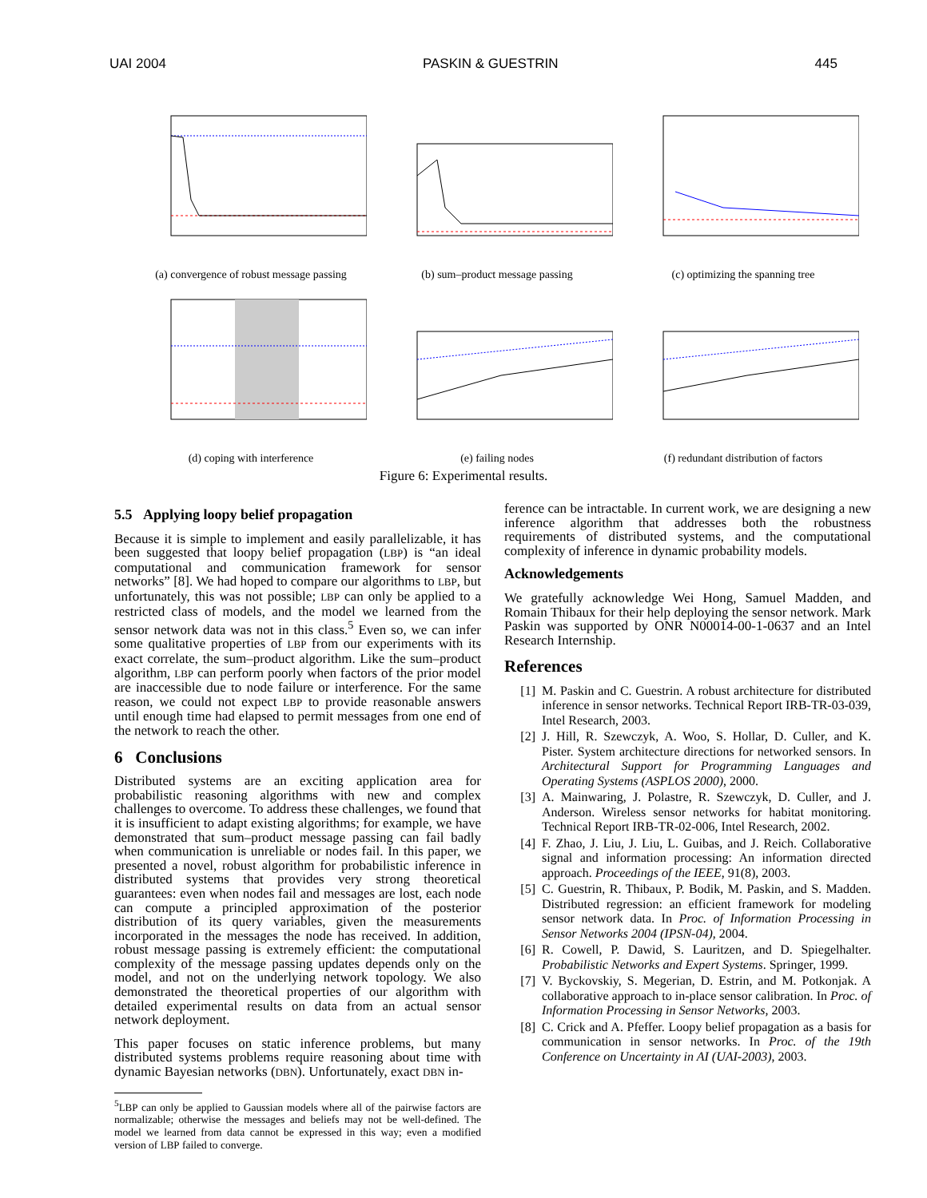UAI 2004 PASKIN & GUESTRIN 445
(a) convergence of robust message passing
(b) sum–product message passing
(c) optimizing the spanning tree
(d) coping with interference
(e) failing nodes
(f) redundant distribution of factors
Figure 6: Experimental results.
5.5 Applying loopy belief propagation
Because it is simple to implement and easily parallelizable, it has been suggested that loopy belief propagation (LBP) is “an ideal computational and communication framework for sensor networks” [8]. We had hoped to compare our algorithms to LBP, but unfortunately, this was not possible; LBP can only be applied to a restricted class of models, and the model we learned from the sensor network data was not in this class.<sup>5</sup> Even so, we can infer some qualitative properties of LBP from our experiments with its exact correlate, the sum–product algorithm. Like the sum–product algorithm, LBP can perform poorly when factors of the prior model are inaccessible due to node failure or interference. For the same reason, we could not expect LBP to provide reasonable answers until enough time had elapsed to permit messages from one end of the network to reach the other.
6 Conclusions
Distributed systems are an exciting application area for probabilistic reasoning algorithms with new and complex challenges to overcome. To address these challenges, we found that it is insufficient to adapt existing algorithms; for example, we have demonstrated that sum–product message passing can fail badly when communication is unreliable or nodes fail. In this paper, we presented a novel, robust algorithm for probabilistic inference in distributed systems that provides very strong theoretical guarantees: even when nodes fail and messages are lost, each node can compute a principled approximation of the posterior distribution of its query variables, given the measurements incorporated in the messages the node has received. In addition, robust message passing is extremely efficient: the computational complexity of the message passing updates depends only on the model, and not on the underlying network topology. We also demonstrated the theoretical properties of our algorithm with detailed experimental results on data from an actual sensor network deployment.
This paper focuses on static inference problems, but many distributed systems problems require reasoning about time with dynamic Bayesian networks (DBN). Unfortunately, exact DBN in-
<sup>5</sup> LBP can only be applied to Gaussian models where all of the pairwise factors are normalizable; otherwise the messages and beliefs may not be well-defined. The model we learned from data cannot be expressed in this way; even a modified version of LBP failed to converge.
ference can be intractable. In current work, we are designing a new inference algorithm that addresses both the robustness requirements of distributed systems, and the computational complexity of inference in dynamic probability models.
Acknowledgements
We gratefully acknowledge Wei Hong, Samuel Madden, and Romain Thibaux for their help deploying the sensor network. Mark Paskin was supported by ONR N00014-00-1-0637 and an Intel Research Internship.
References
[1] M. Paskin and C. Guestrin. A robust architecture for distributed inference in sensor networks. Technical Report IRB-TR-03-039, Intel Research, 2003.
[2] J. Hill, R. Szewczyk, A. Woo, S. Hollar, D. Culler, and K. Pister. System architecture directions for networked sensors. In Architectural Support for Programming Languages and Operating Systems (ASPLOS 2000), 2000.
[3] A. Mainwaring, J. Polastre, R. Szewczyk, D. Culler, and J. Anderson. Wireless sensor networks for habitat monitoring. Technical Report IRB-TR-02-006, Intel Research, 2002.
[4] F. Zhao, J. Liu, J. Liu, L. Guibas, and J. Reich. Collaborative signal and information processing: An information directed approach. Proceedings of the IEEE, 91(8), 2003.
[5] C. Guestrin, R. Thibaux, P. Bodik, M. Paskin, and S. Madden. Distributed regression: an efficient framework for modeling sensor network data. In Proc. of Information Processing in Sensor Networks 2004 (IPSN-04), 2004.
[6] R. Cowell, P. Dawid, S. Lauritzen, and D. Spiegelhalter. Probabilistic Networks and Expert Systems. Springer, 1999.
[7] V. Byckovskiy, S. Megerian, D. Estrin, and M. Potkonjak. A collaborative approach to in-place sensor calibration. In Proc. of Information Processing in Sensor Networks, 2003.
[8] C. Crick and A. Pfeffer. Loopy belief propagation as a basis for communication in sensor networks. In Proc. of the 19th Conference on Uncertainty in AI (UAI-2003), 2003.